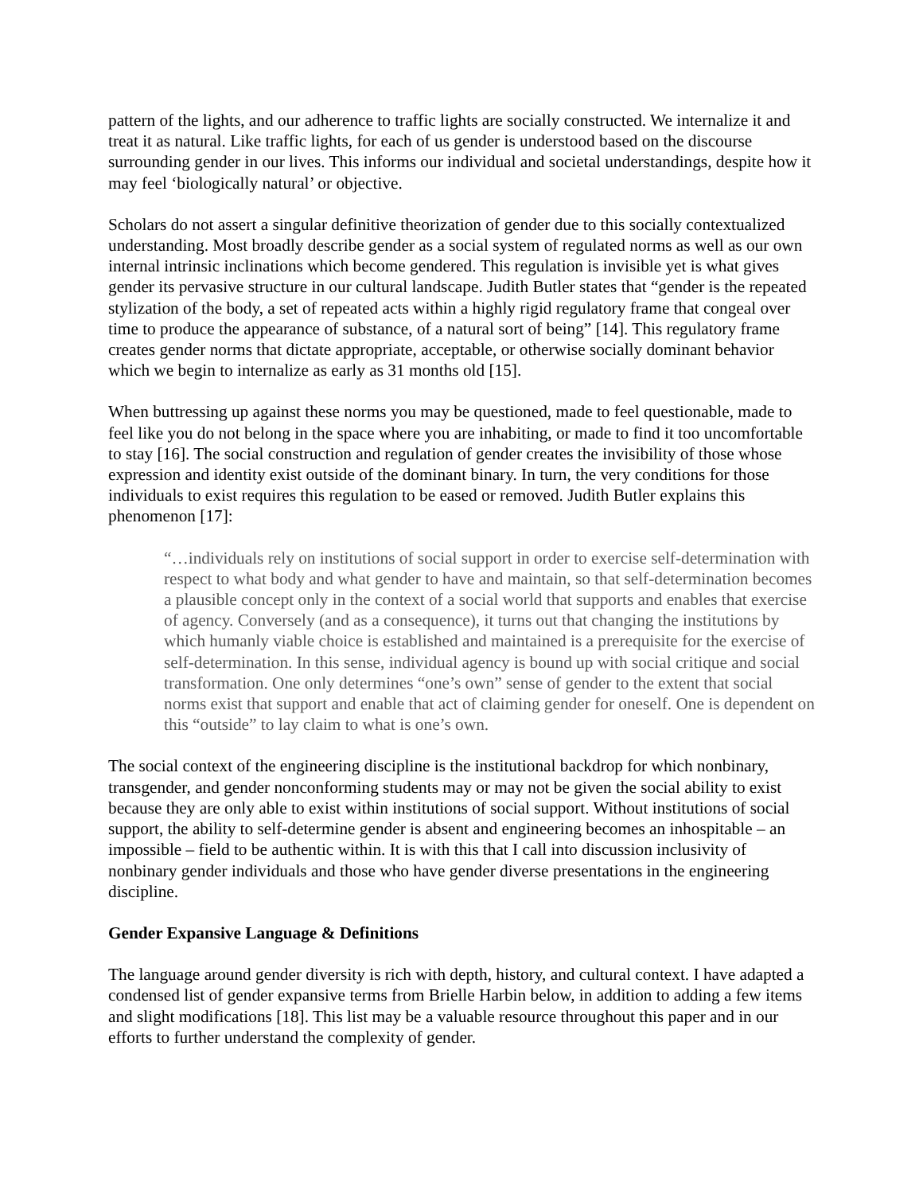pattern of the lights, and our adherence to traffic lights are socially constructed. We internalize it and treat it as natural. Like traffic lights, for each of us gender is understood based on the discourse surrounding gender in our lives. This informs our individual and societal understandings, despite how it may feel ‘biologically natural’ or objective.
Scholars do not assert a singular definitive theorization of gender due to this socially contextualized understanding. Most broadly describe gender as a social system of regulated norms as well as our own internal intrinsic inclinations which become gendered. This regulation is invisible yet is what gives gender its pervasive structure in our cultural landscape. Judith Butler states that “gender is the repeated stylization of the body, a set of repeated acts within a highly rigid regulatory frame that congeal over time to produce the appearance of substance, of a natural sort of being” [14]. This regulatory frame creates gender norms that dictate appropriate, acceptable, or otherwise socially dominant behavior which we begin to internalize as early as 31 months old [15].
When buttressing up against these norms you may be questioned, made to feel questionable, made to feel like you do not belong in the space where you are inhabiting, or made to find it too uncomfortable to stay [16]. The social construction and regulation of gender creates the invisibility of those whose expression and identity exist outside of the dominant binary. In turn, the very conditions for those individuals to exist requires this regulation to be eased or removed. Judith Butler explains this phenomenon [17]:
“…individuals rely on institutions of social support in order to exercise self-determination with respect to what body and what gender to have and maintain, so that self-determination becomes a plausible concept only in the context of a social world that supports and enables that exercise of agency. Conversely (and as a consequence), it turns out that changing the institutions by which humanly viable choice is established and maintained is a prerequisite for the exercise of self-determination. In this sense, individual agency is bound up with social critique and social transformation. One only determines “one’s own” sense of gender to the extent that social norms exist that support and enable that act of claiming gender for oneself. One is dependent on this “outside” to lay claim to what is one’s own.
The social context of the engineering discipline is the institutional backdrop for which nonbinary, transgender, and gender nonconforming students may or may not be given the social ability to exist because they are only able to exist within institutions of social support. Without institutions of social support, the ability to self-determine gender is absent and engineering becomes an inhospitable – an impossible – field to be authentic within. It is with this that I call into discussion inclusivity of nonbinary gender individuals and those who have gender diverse presentations in the engineering discipline.
Gender Expansive Language & Definitions
The language around gender diversity is rich with depth, history, and cultural context. I have adapted a condensed list of gender expansive terms from Brielle Harbin below, in addition to adding a few items and slight modifications [18]. This list may be a valuable resource throughout this paper and in our efforts to further understand the complexity of gender.